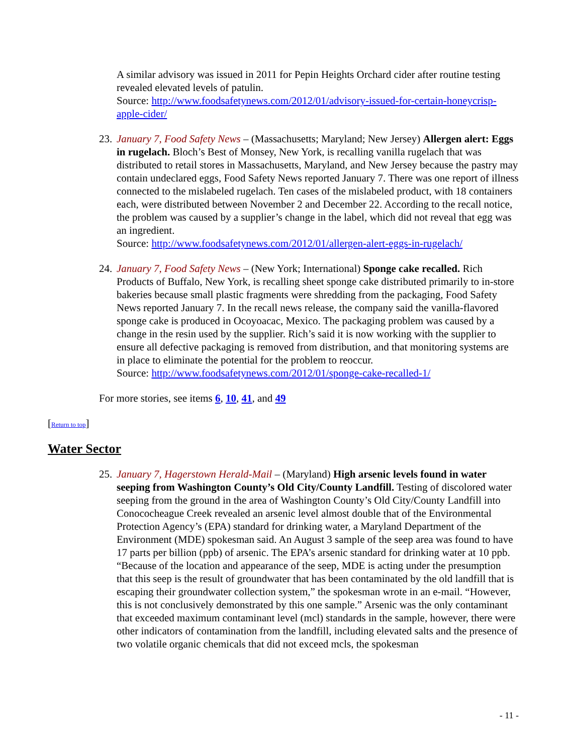A similar advisory was issued in 2011 for Pepin Heights Orchard cider after routine testing revealed elevated levels of patulin.
Source: http://www.foodsafetynews.com/2012/01/advisory-issued-for-certain-honeycrisp-apple-cider/
23.
January 7, Food Safety News – (Massachusetts; Maryland; New Jersey) Allergen alert: Eggs in rugelach. Bloch’s Best of Monsey, New York, is recalling vanilla rugelach that was distributed to retail stores in Massachusetts, Maryland, and New Jersey because the pastry may contain undeclared eggs, Food Safety News reported January 7. There was one report of illness connected to the mislabeled rugelach. Ten cases of the mislabeled product, with 18 containers each, were distributed between November 2 and December 22. According to the recall notice, the problem was caused by a supplier’s change in the label, which did not reveal that egg was an ingredient.
Source: http://www.foodsafetynews.com/2012/01/allergen-alert-eggs-in-rugelach/
24.
January 7, Food Safety News – (New York; International) Sponge cake recalled. Rich Products of Buffalo, New York, is recalling sheet sponge cake distributed primarily to in-store bakeries because small plastic fragments were shredding from the packaging, Food Safety News reported January 7. In the recall news release, the company said the vanilla-flavored sponge cake is produced in Ocoyoacac, Mexico. The packaging problem was caused by a change in the resin used by the supplier. Rich’s said it is now working with the supplier to ensure all defective packaging is removed from distribution, and that monitoring systems are in place to eliminate the potential for the problem to reoccur.
Source: http://www.foodsafetynews.com/2012/01/sponge-cake-recalled-1/
For more stories, see items 6, 10, 41, and 49
[Return to top]
Water Sector
25.
January 7, Hagerstown Herald-Mail – (Maryland) High arsenic levels found in water seeping from Washington County’s Old City/County Landfill. Testing of discolored water seeping from the ground in the area of Washington County’s Old City/County Landfill into Conococheague Creek revealed an arsenic level almost double that of the Environmental Protection Agency’s (EPA) standard for drinking water, a Maryland Department of the Environment (MDE) spokesman said. An August 3 sample of the seep area was found to have 17 parts per billion (ppb) of arsenic. The EPA’s arsenic standard for drinking water at 10 ppb. “Because of the location and appearance of the seep, MDE is acting under the presumption that this seep is the result of groundwater that has been contaminated by the old landfill that is escaping their groundwater collection system,” the spokesman wrote in an e-mail. “However, this is not conclusively demonstrated by this one sample.” Arsenic was the only contaminant that exceeded maximum contaminant level (mcl) standards in the sample, however, there were other indicators of contamination from the landfill, including elevated salts and the presence of two volatile organic chemicals that did not exceed mcls, the spokesman
- 11 -